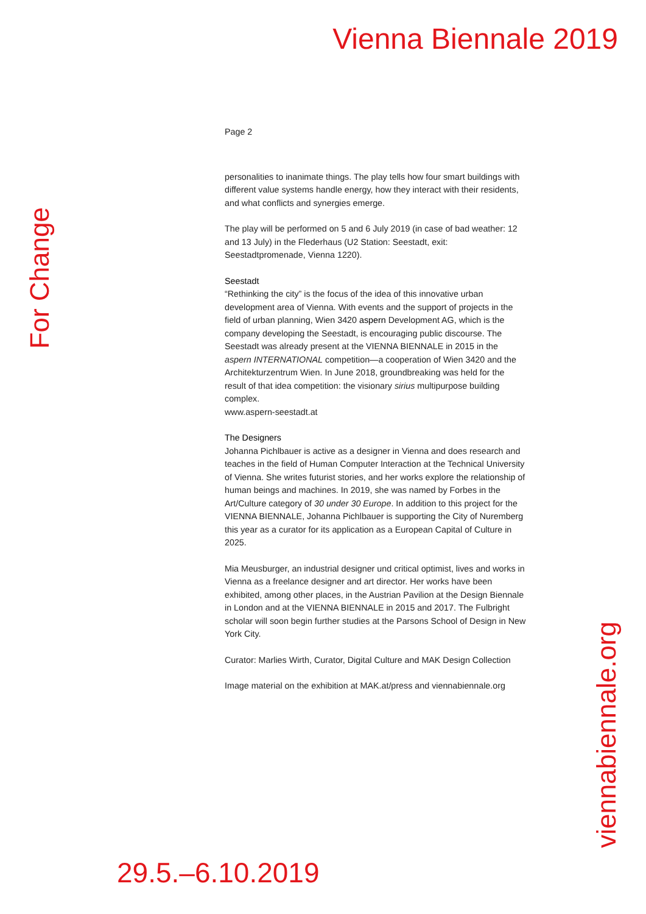Vienna Biennale 2019
For Change
Page 2
personalities to inanimate things. The play tells how four smart buildings with different value systems handle energy, how they interact with their residents, and what conflicts and synergies emerge.
The play will be performed on 5 and 6 July 2019 (in case of bad weather: 12 and 13 July) in the Flederhaus (U2 Station: Seestadt, exit: Seestadtpromenade, Vienna 1220).
Seestadt
“Rethinking the city” is the focus of the idea of this innovative urban development area of Vienna. With events and the support of projects in the field of urban planning, Wien 3420 aspern Development AG, which is the company developing the Seestadt, is encouraging public discourse. The Seestadt was already present at the VIENNA BIENNALE in 2015 in the aspern INTERNATIONAL competition—a cooperation of Wien 3420 and the Architekturzentrum Wien. In June 2018, groundbreaking was held for the result of that idea competition: the visionary sirius multipurpose building complex.
www.aspern-seestadt.at
The Designers
Johanna Pichlbauer is active as a designer in Vienna and does research and teaches in the field of Human Computer Interaction at the Technical University of Vienna. She writes futurist stories, and her works explore the relationship of human beings and machines. In 2019, she was named by Forbes in the Art/Culture category of 30 under 30 Europe. In addition to this project for the VIENNA BIENNALE, Johanna Pichlbauer is supporting the City of Nuremberg this year as a curator for its application as a European Capital of Culture in 2025.
Mia Meusburger, an industrial designer und critical optimist, lives and works in Vienna as a freelance designer and art director. Her works have been exhibited, among other places, in the Austrian Pavilion at the Design Biennale in London and at the VIENNA BIENNALE in 2015 and 2017. The Fulbright scholar will soon begin further studies at the Parsons School of Design in New York City.
Curator: Marlies Wirth, Curator, Digital Culture and MAK Design Collection
Image material on the exhibition at MAK.at/press and viennabiennale.org
viennabiennale.org
29.5.–6.10.2019